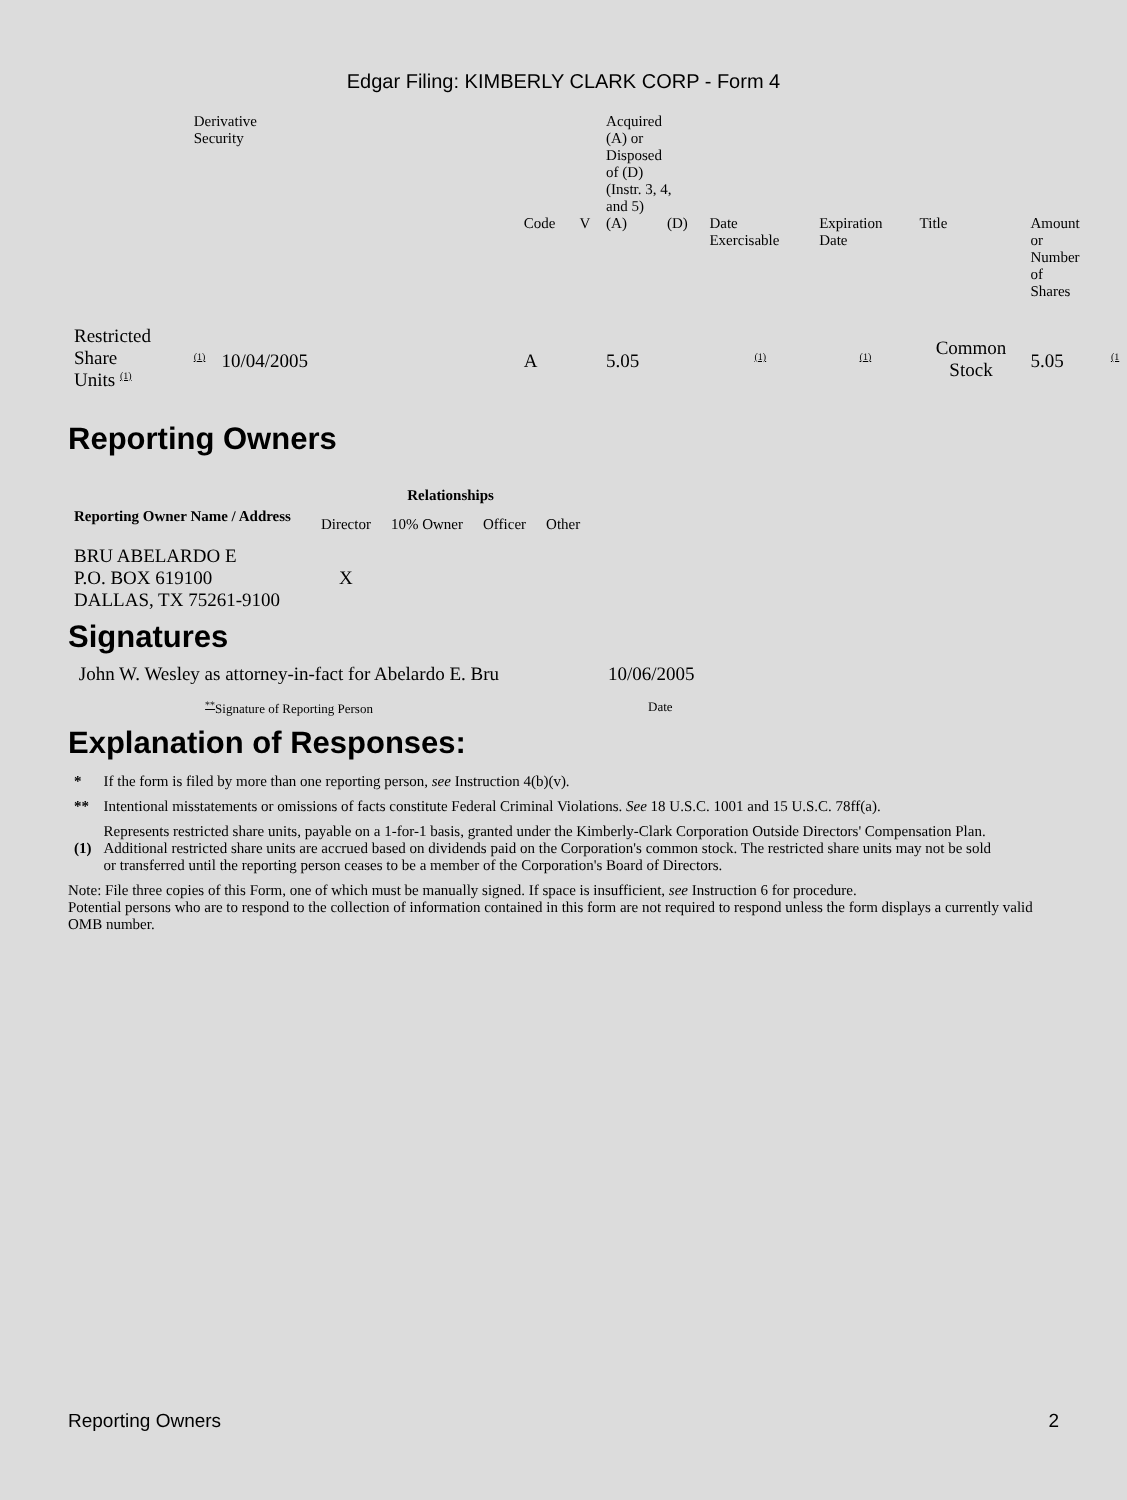Edgar Filing: KIMBERLY CLARK CORP - Form 4
| | Derivative Security | | | | | | Acquired (A) or Disposed of (D) (Instr. 3, 4, and 5) | | | | | | |
| | | | | | Code | V | (A) | (D) | Date Exercisable | Expiration Date | Title | Amount or Number of Shares | |
| Restricted Share Units <sup>(1)</sup> | <sup>(1)</sup> | 10/04/2005 | | | A | | 5.05 | | <sup>(1)</sup> | <sup>(1)</sup> | Common Stock | 5.05 | <sup>(1</sup> |
Reporting Owners
| Reporting Owner Name / Address | Relationships | | | |
| --- | --- | --- | --- | --- |
| | Director | 10% Owner | Officer | Other |
| BRU ABELARDO E P.O. BOX 619100 DALLAS, TX 75261-9100 | X | | | |
Signatures
| John W. Wesley as attorney-in-fact for Abelardo E. Bru | 10/06/2005 |
| <sup>**</sup> Signature of Reporting Person | Date |
Explanation of Responses:
| * | If the form is filed by more than one reporting person, see Instruction 4(b)(v). |
| ** | Intentional misstatements or omissions of facts constitute Federal Criminal Violations. See 18 U.S.C. 1001 and 15 U.S.C. 78ff(a). |
| (1) | Represents restricted share units, payable on a 1-for-1 basis, granted under the Kimberly-Clark Corporation Outside Directors' Compensation Plan. Additional restricted share units are accrued based on dividends paid on the Corporation's common stock. The restricted share units may not be sold or transferred until the reporting person ceases to be a member of the Corporation's Board of Directors. |
Note: File three copies of this Form, one of which must be manually signed. If space is insufficient, see Instruction 6 for procedure.
Potential persons who are to respond to the collection of information contained in this form are not required to respond unless the form displays a currently valid OMB number.
Reporting Owners 2